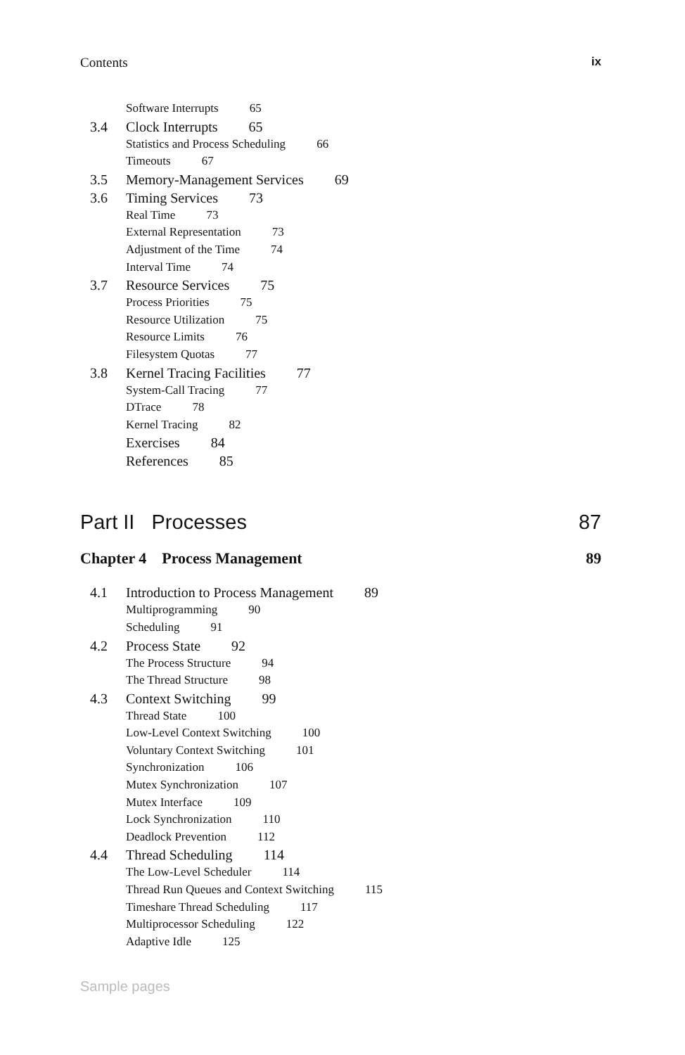Contents ix
Software Interrupts 65
3.4 Clock Interrupts 65
Statistics and Process Scheduling 66
Timeouts 67
3.5 Memory-Management Services 69
3.6 Timing Services 73
Real Time 73
External Representation 73
Adjustment of the Time 74
Interval Time 74
3.7 Resource Services 75
Process Priorities 75
Resource Utilization 75
Resource Limits 76
Filesystem Quotas 77
3.8 Kernel Tracing Facilities 77
System-Call Tracing 77
DTrace 78
Kernel Tracing 82
Exercises 84
References 85
Part II Processes 87
Chapter 4 Process Management 89
4.1 Introduction to Process Management 89
Multiprogramming 90
Scheduling 91
4.2 Process State 92
The Process Structure 94
The Thread Structure 98
4.3 Context Switching 99
Thread State 100
Low-Level Context Switching 100
Voluntary Context Switching 101
Synchronization 106
Mutex Synchronization 107
Mutex Interface 109
Lock Synchronization 110
Deadlock Prevention 112
4.4 Thread Scheduling 114
The Low-Level Scheduler 114
Thread Run Queues and Context Switching 115
Timeshare Thread Scheduling 117
Multiprocessor Scheduling 122
Adaptive Idle 125
Sample pages